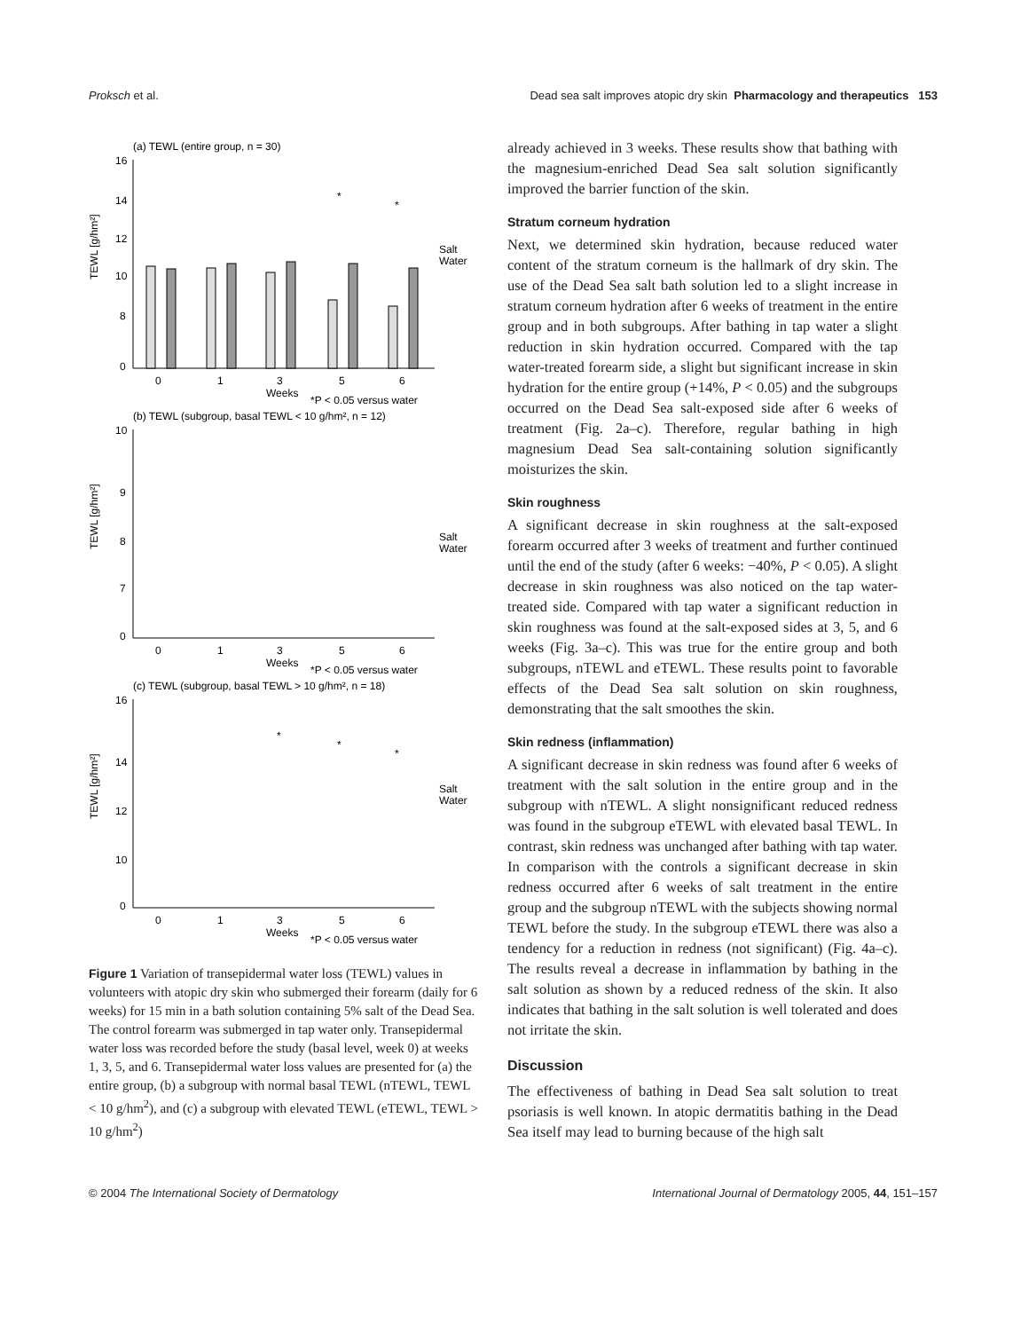Proksch et al. Dead sea salt improves atopic dry skin Pharmacology and therapeutics 153
(a) TEWL (entire group, n = 30)
TEWL [g/hm²]
16
14
12
10
8
0
*
*
0
1
3
5
6
Salt
Water
Weeks
*P < 0.05 versus water
(b) TEWL (subgroup, basal TEWL < 10 g/hm², n = 12)
TEWL [g/hm²]
10
9
8
7
0
0
1
3
5
6
Salt
Water
Weeks
*P < 0.05 versus water
(c) TEWL (subgroup, basal TEWL > 10 g/hm², n = 18)
TEWL [g/hm²]
16
14
12
10
0
*
*
*
0
1
3
5
6
Salt
Water
Weeks
*P < 0.05 versus water
Figure 1 Variation of transepidermal water loss (TEWL) values in volunteers with atopic dry skin who submerged their forearm (daily for 6 weeks) for 15 min in a bath solution containing 5% salt of the Dead Sea. The control forearm was submerged in tap water only. Transepidermal water loss was recorded before the study (basal level, week 0) at weeks 1, 3, 5, and 6. Transepidermal water loss values are presented for (a) the entire group, (b) a subgroup with normal basal TEWL (nTEWL, TEWL < 10 g/hm<sup>2</sup>), and (c) a subgroup with elevated TEWL (eTEWL, TEWL > 10 g/hm<sup>2</sup>)
already achieved in 3 weeks. These results show that bathing with the magnesium-enriched Dead Sea salt solution significantly improved the barrier function of the skin.
Stratum corneum hydration
Next, we determined skin hydration, because reduced water content of the stratum corneum is the hallmark of dry skin. The use of the Dead Sea salt bath solution led to a slight increase in stratum corneum hydration after 6 weeks of treatment in the entire group and in both subgroups. After bathing in tap water a slight reduction in skin hydration occurred. Compared with the tap water-treated forearm side, a slight but significant increase in skin hydration for the entire group (+14%, P < 0.05) and the subgroups occurred on the Dead Sea salt-exposed side after 6 weeks of treatment (Fig. 2a–c). Therefore, regular bathing in high magnesium Dead Sea salt-containing solution significantly moisturizes the skin.
Skin roughness
A significant decrease in skin roughness at the salt-exposed forearm occurred after 3 weeks of treatment and further continued until the end of the study (after 6 weeks: −40%, P < 0.05). A slight decrease in skin roughness was also noticed on the tap water-treated side. Compared with tap water a significant reduction in skin roughness was found at the salt-exposed sides at 3, 5, and 6 weeks (Fig. 3a–c). This was true for the entire group and both subgroups, nTEWL and eTEWL. These results point to favorable effects of the Dead Sea salt solution on skin roughness, demonstrating that the salt smoothes the skin.
Skin redness (inflammation)
A significant decrease in skin redness was found after 6 weeks of treatment with the salt solution in the entire group and in the subgroup with nTEWL. A slight nonsignificant reduced redness was found in the subgroup eTEWL with elevated basal TEWL. In contrast, skin redness was unchanged after bathing with tap water. In comparison with the controls a significant decrease in skin redness occurred after 6 weeks of salt treatment in the entire group and the subgroup nTEWL with the subjects showing normal TEWL before the study. In the subgroup eTEWL there was also a tendency for a reduction in redness (not significant) (Fig. 4a–c). The results reveal a decrease in inflammation by bathing in the salt solution as shown by a reduced redness of the skin. It also indicates that bathing in the salt solution is well tolerated and does not irritate the skin.
Discussion
The effectiveness of bathing in Dead Sea salt solution to treat psoriasis is well known. In atopic dermatitis bathing in the Dead Sea itself may lead to burning because of the high salt
© 2004 The International Society of Dermatology International Journal of Dermatology 2005, 44, 151–157